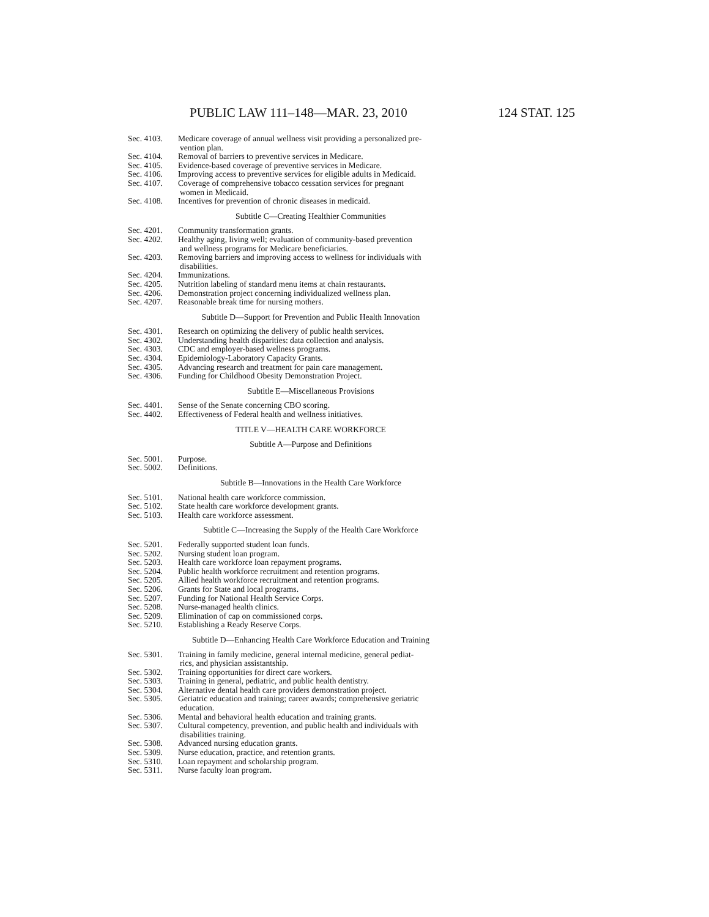PUBLIC LAW 111–148—MAR. 23, 2010 124 STAT. 125
Sec. 4103. Medicare coverage of annual wellness visit providing a personalized pre-
vention plan.
Sec. 4104. Removal of barriers to preventive services in Medicare.
Sec. 4105. Evidence-based coverage of preventive services in Medicare.
Sec. 4106. Improving access to preventive services for eligible adults in Medicaid.
Sec. 4107. Coverage of comprehensive tobacco cessation services for pregnant
women in Medicaid.
Sec. 4108. Incentives for prevention of chronic diseases in medicaid.
Subtitle C—Creating Healthier Communities
Sec. 4201. Community transformation grants.
Sec. 4202. Healthy aging, living well; evaluation of community-based prevention
and wellness programs for Medicare beneficiaries.
Sec. 4203. Removing barriers and improving access to wellness for individuals with
disabilities.
Sec. 4204. Immunizations.
Sec. 4205. Nutrition labeling of standard menu items at chain restaurants.
Sec. 4206. Demonstration project concerning individualized wellness plan.
Sec. 4207. Reasonable break time for nursing mothers.
Subtitle D—Support for Prevention and Public Health Innovation
Sec. 4301. Research on optimizing the delivery of public health services.
Sec. 4302. Understanding health disparities: data collection and analysis.
Sec. 4303. CDC and employer-based wellness programs.
Sec. 4304. Epidemiology-Laboratory Capacity Grants.
Sec. 4305. Advancing research and treatment for pain care management.
Sec. 4306. Funding for Childhood Obesity Demonstration Project.
Subtitle E—Miscellaneous Provisions
Sec. 4401. Sense of the Senate concerning CBO scoring.
Sec. 4402. Effectiveness of Federal health and wellness initiatives.
TITLE V—HEALTH CARE WORKFORCE
Subtitle A—Purpose and Definitions
Sec. 5001. Purpose.
Sec. 5002. Definitions.
Subtitle B—Innovations in the Health Care Workforce
Sec. 5101. National health care workforce commission.
Sec. 5102. State health care workforce development grants.
Sec. 5103. Health care workforce assessment.
Subtitle C—Increasing the Supply of the Health Care Workforce
Sec. 5201. Federally supported student loan funds.
Sec. 5202. Nursing student loan program.
Sec. 5203. Health care workforce loan repayment programs.
Sec. 5204. Public health workforce recruitment and retention programs.
Sec. 5205. Allied health workforce recruitment and retention programs.
Sec. 5206. Grants for State and local programs.
Sec. 5207. Funding for National Health Service Corps.
Sec. 5208. Nurse-managed health clinics.
Sec. 5209. Elimination of cap on commissioned corps.
Sec. 5210. Establishing a Ready Reserve Corps.
Subtitle D—Enhancing Health Care Workforce Education and Training
Sec. 5301. Training in family medicine, general internal medicine, general pediat-
rics, and physician assistantship.
Sec. 5302. Training opportunities for direct care workers.
Sec. 5303. Training in general, pediatric, and public health dentistry.
Sec. 5304. Alternative dental health care providers demonstration project.
Sec. 5305. Geriatric education and training; career awards; comprehensive geriatric
education.
Sec. 5306. Mental and behavioral health education and training grants.
Sec. 5307. Cultural competency, prevention, and public health and individuals with
disabilities training.
Sec. 5308. Advanced nursing education grants.
Sec. 5309. Nurse education, practice, and retention grants.
Sec. 5310. Loan repayment and scholarship program.
Sec. 5311. Nurse faculty loan program.